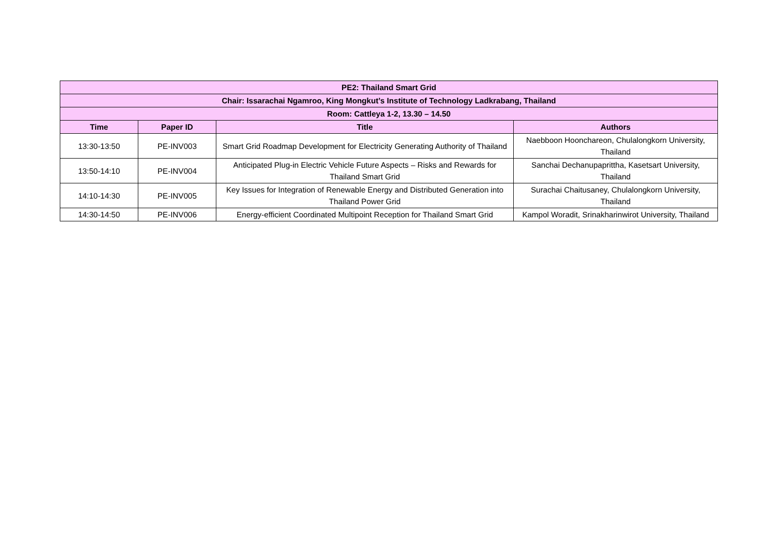| PE2: Thailand Smart Grid | | | |
| --- | --- | --- | --- |
| Chair: Issarachai Ngamroo, King Mongkut’s Institute of Technology Ladkrabang, Thailand | | | |
| Room: Cattleya 1-2, 13.30 – 14.50 | | | |
| Time | Paper ID | Title | Authors |
| 13:30-13:50 | PE-INV003 | Smart Grid Roadmap Development for Electricity Generating Authority of Thailand | Naebboon Hoonchareon, Chulalongkorn University, Thailand |
| 13:50-14:10 | PE-INV004 | Anticipated Plug-in Electric Vehicle Future Aspects – Risks and Rewards for Thailand Smart Grid | Sanchai Dechanupaprittha, Kasetsart University, Thailand |
| 14:10-14:30 | PE-INV005 | Key Issues for Integration of Renewable Energy and Distributed Generation into Thailand Power Grid | Surachai Chaitusaney, Chulalongkorn University, Thailand |
| 14:30-14:50 | PE-INV006 | Energy-efficient Coordinated Multipoint Reception for Thailand Smart Grid | Kampol Woradit, Srinakharinwirot University, Thailand |